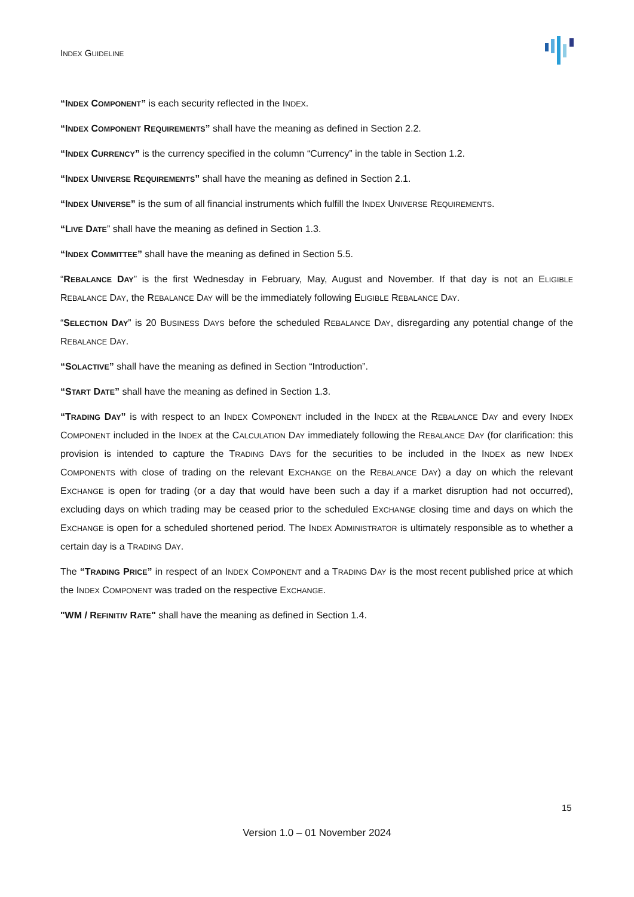INDEX GUIDELINE
“INDEX COMPONENT” is each security reflected in the INDEX.
“INDEX COMPONENT REQUIREMENTS” shall have the meaning as defined in Section 2.2.
“INDEX CURRENCY” is the currency specified in the column “Currency” in the table in Section 1.2.
“INDEX UNIVERSE REQUIREMENTS” shall have the meaning as defined in Section 2.1.
“INDEX UNIVERSE” is the sum of all financial instruments which fulfill the INDEX UNIVERSE REQUIREMENTS.
“LIVE DATE” shall have the meaning as defined in Section 1.3.
“INDEX COMMITTEE” shall have the meaning as defined in Section 5.5.
“REBALANCE DAY” is the first Wednesday in February, May, August and November. If that day is not an ELIGIBLE REBALANCE DAY, the REBALANCE DAY will be the immediately following ELIGIBLE REBALANCE DAY.
“SELECTION DAY” is 20 BUSINESS DAYS before the scheduled REBALANCE DAY, disregarding any potential change of the REBALANCE DAY.
“SOLACTIVE” shall have the meaning as defined in Section “Introduction”.
“START DATE” shall have the meaning as defined in Section 1.3.
“TRADING DAY” is with respect to an INDEX COMPONENT included in the INDEX at the REBALANCE DAY and every INDEX COMPONENT included in the INDEX at the CALCULATION DAY immediately following the REBALANCE DAY (for clarification: this provision is intended to capture the TRADING DAYS for the securities to be included in the INDEX as new INDEX COMPONENTS with close of trading on the relevant EXCHANGE on the REBALANCE DAY) a day on which the relevant EXCHANGE is open for trading (or a day that would have been such a day if a market disruption had not occurred), excluding days on which trading may be ceased prior to the scheduled EXCHANGE closing time and days on which the EXCHANGE is open for a scheduled shortened period. The INDEX ADMINISTRATOR is ultimately responsible as to whether a certain day is a TRADING DAY.
The “TRADING PRICE” in respect of an INDEX COMPONENT and a TRADING DAY is the most recent published price at which the INDEX COMPONENT was traded on the respective EXCHANGE.
"WM / REFINITIV RATE" shall have the meaning as defined in Section 1.4.
15
Version 1.0 – 01 November 2024